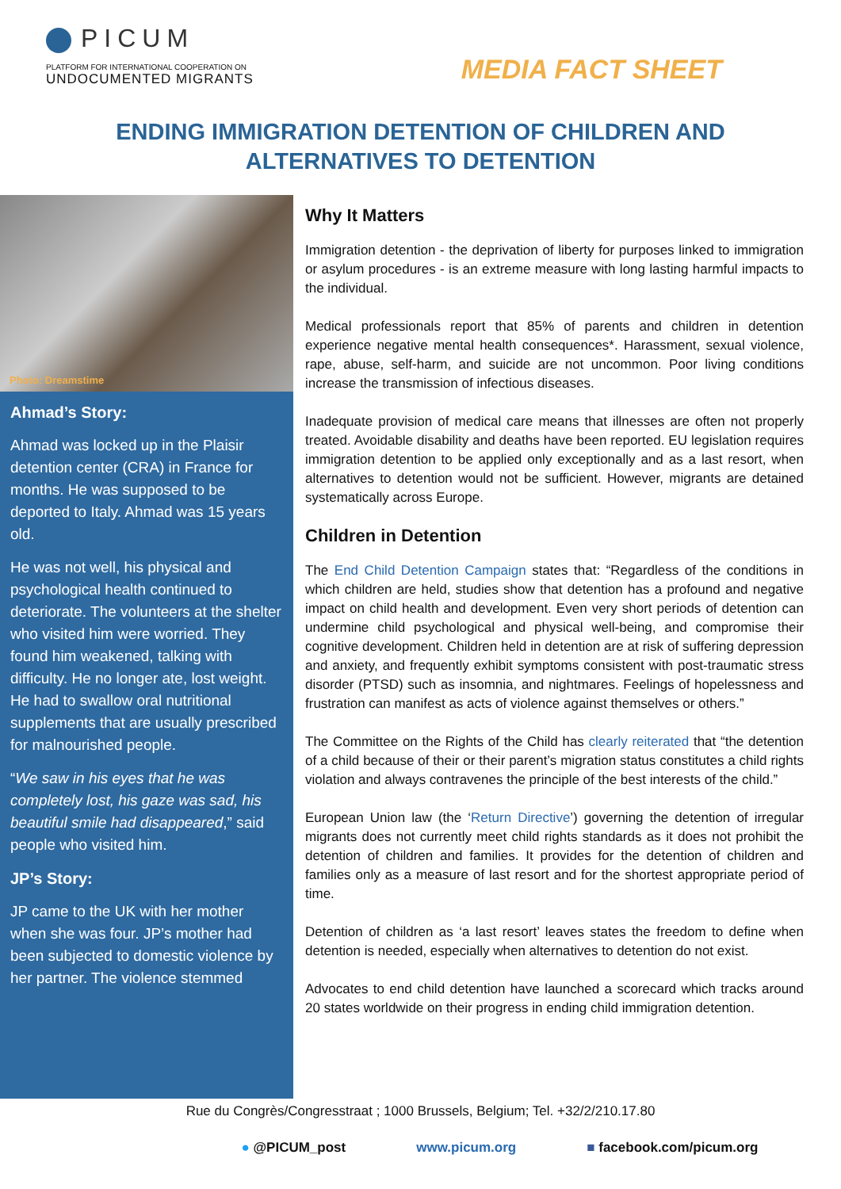PICUM
PLATFORM FOR INTERNATIONAL COOPERATION ON
UNDOCUMENTED MIGRANTS
MEDIA FACT SHEET
ENDING IMMIGRATION DETENTION OF CHILDREN AND
ALTERNATIVES TO DETENTION
Photo: Dreamstime
Ahmad’s Story:
Ahmad was locked up in the Plaisir detention center (CRA) in France for months. He was supposed to be deported to Italy. Ahmad was 15 years old.
He was not well, his physical and psychological health continued to deteriorate. The volunteers at the shelter who visited him were worried. They found him weakened, talking with difficulty. He no longer ate, lost weight. He had to swallow oral nutritional supplements that are usually prescribed for malnourished people.
“We saw in his eyes that he was completely lost, his gaze was sad, his beautiful smile had disappeared,” said people who visited him.
JP’s Story:
JP came to the UK with her mother when she was four. JP’s mother had been subjected to domestic violence by her partner. The violence stemmed
Why It Matters
Immigration detention - the deprivation of liberty for purposes linked to immigration or asylum procedures - is an extreme measure with long lasting harmful impacts to the individual.
Medical professionals report that 85% of parents and children in detention experience negative mental health consequences*. Harassment, sexual violence, rape, abuse, self-harm, and suicide are not uncommon. Poor living conditions increase the transmission of infectious diseases.
Inadequate provision of medical care means that illnesses are often not properly treated. Avoidable disability and deaths have been reported. EU legislation requires immigration detention to be applied only exceptionally and as a last resort, when alternatives to detention would not be sufficient. However, migrants are detained systematically across Europe.
Children in Detention
The End Child Detention Campaign states that: “Regardless of the conditions in which children are held, studies show that detention has a profound and negative impact on child health and development. Even very short periods of detention can undermine child psychological and physical well-being, and compromise their cognitive development. Children held in detention are at risk of suffering depression and anxiety, and frequently exhibit symptoms consistent with post-traumatic stress disorder (PTSD) such as insomnia, and nightmares. Feelings of hopelessness and frustration can manifest as acts of violence against themselves or others.”
The Committee on the Rights of the Child has clearly reiterated that “the detention of a child because of their or their parent’s migration status constitutes a child rights violation and always contravenes the principle of the best interests of the child.”
European Union law (the ‘Return Directive’) governing the detention of irregular migrants does not currently meet child rights standards as it does not prohibit the detention of children and families. It provides for the detention of children and families only as a measure of last resort and for the shortest appropriate period of time.
Detention of children as ‘a last resort’ leaves states the freedom to define when detention is needed, especially when alternatives to detention do not exist.
Advocates to end child detention have launched a scorecard which tracks around 20 states worldwide on their progress in ending child immigration detention.
Rue du Congrès/Congresstraat ; 1000 Brussels, Belgium; Tel. +32/2/210.17.80
● @PICUM_post www.picum.org ■ facebook.com/picum.org